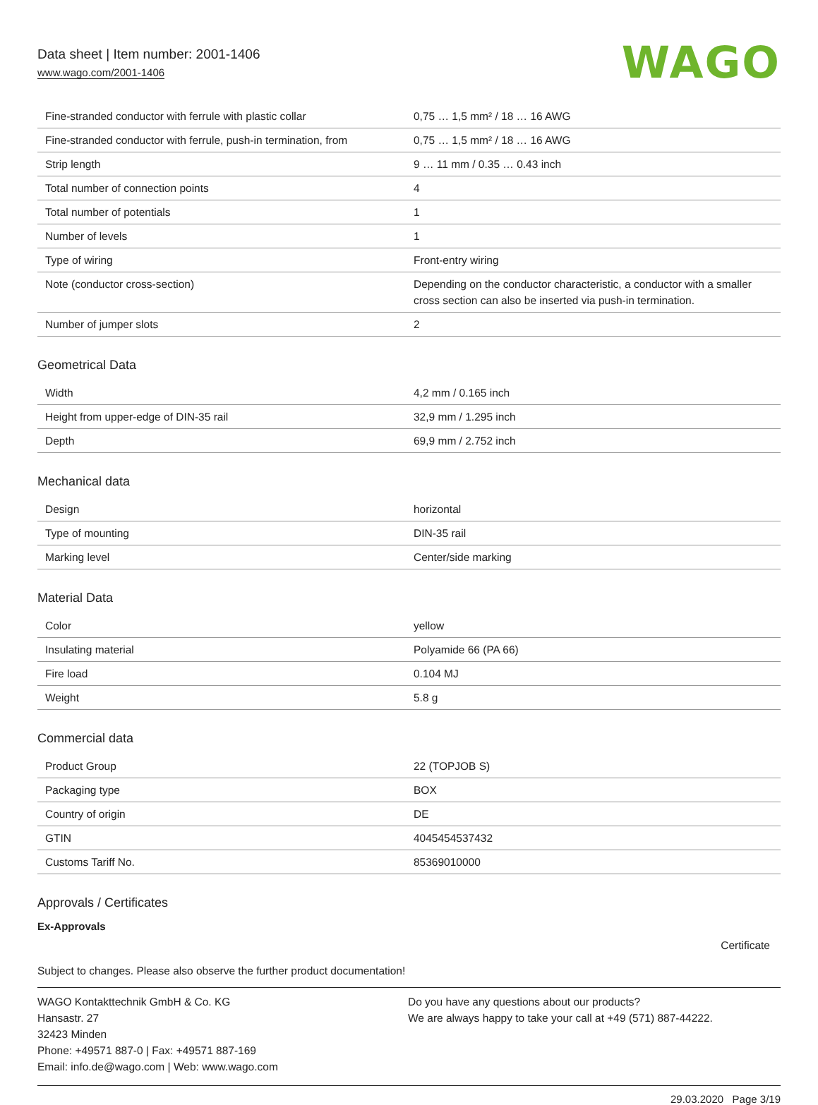Data sheet | Item number: 2001-1406
www.wago.com/2001-1406
WAGO
| Fine-stranded conductor with ferrule with plastic collar | 0,75 … 1,5 mm² / 18 … 16 AWG |
| Fine-stranded conductor with ferrule, push-in termination, from | 0,75 … 1,5 mm² / 18 … 16 AWG |
| Strip length | 9 … 11 mm / 0.35 … 0.43 inch |
| Total number of connection points | 4 |
| Total number of potentials | 1 |
| Number of levels | 1 |
| Type of wiring | Front-entry wiring |
| Note (conductor cross-section) | Depending on the conductor characteristic, a conductor with a smaller cross section can also be inserted via push-in termination. |
| Number of jumper slots | 2 |
Geometrical Data
| Width | 4,2 mm / 0.165 inch |
| Height from upper-edge of DIN-35 rail | 32,9 mm / 1.295 inch |
| Depth | 69,9 mm / 2.752 inch |
Mechanical data
| Design | horizontal |
| Type of mounting | DIN-35 rail |
| Marking level | Center/side marking |
Material Data
| Color | yellow |
| Insulating material | Polyamide 66 (PA 66) |
| Fire load | 0.104 MJ |
| Weight | 5.8 g |
Commercial data
| Product Group | 22 (TOPJOB S) |
| Packaging type | BOX |
| Country of origin | DE |
| GTIN | 4045454537432 |
| Customs Tariff No. | 85369010000 |
Approvals / Certificates
Ex-Approvals
Certificate
Subject to changes. Please also observe the further product documentation!
WAGO Kontakttechnik GmbH & Co. KG
Hansastr. 27
32423 Minden
Phone: +49571 887-0 | Fax: +49571 887-169
Email: info.de@wago.com | Web: www.wago.com
Do you have any questions about our products?
We are always happy to take your call at +49 (571) 887-44222.
29.03.2020 Page 3/19